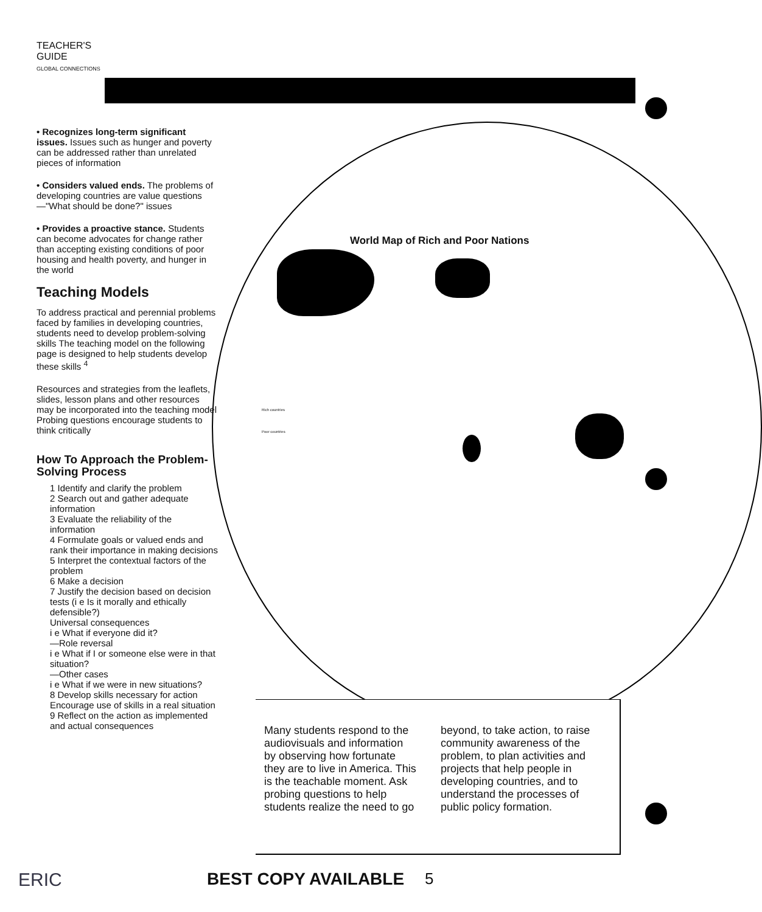TEACHER'S
GUIDE
GLOBAL CONNECTIONS
World Map of Rich and Poor Nations
Rich countries
Poor countries
• Recognizes long-term significant issues. Issues such as hunger and poverty can be addressed rather than unrelated pieces of information
• Considers valued ends. The problems of developing countries are value questions—"What should be done?" issues
• Provides a proactive stance. Students can become advocates for change rather than accepting existing conditions of poor housing and health poverty, and hunger in the world
Teaching Models
To address practical and perennial problems faced by families in developing countries, students need to develop problem-solving skills The teaching model on the following page is designed to help students develop these skills <sup>4</sup>
Resources and strategies from the leaflets, slides, lesson plans and other resources may be incorporated into the teaching model Probing questions encourage students to think critically
How To Approach the Problem-Solving Process
1 Identify and clarify the problem
2 Search out and gather adequate information
3 Evaluate the reliability of the information
4 Formulate goals or valued ends and rank their importance in making decisions
5 Interpret the contextual factors of the problem
6 Make a decision
7 Justify the decision based on decision tests (i e Is it morally and ethically defensible?)
Universal consequences
i e What if everyone did it?
—Role reversal
i e What if I or someone else were in that situation?
—Other cases
i e What if we were in new situations?
8 Develop skills necessary for action Encourage use of skills in a real situation
9 Reflect on the action as implemented and actual consequences
Many students respond to the audiovisuals and information by observing how fortunate they are to live in America. This is the teachable moment. Ask probing questions to help students realize the need to go
beyond, to take action, to raise community awareness of the problem, to plan activities and projects that help people in developing countries, and to understand the processes of public policy formation.
ERIC BEST COPY AVAILABLE 5